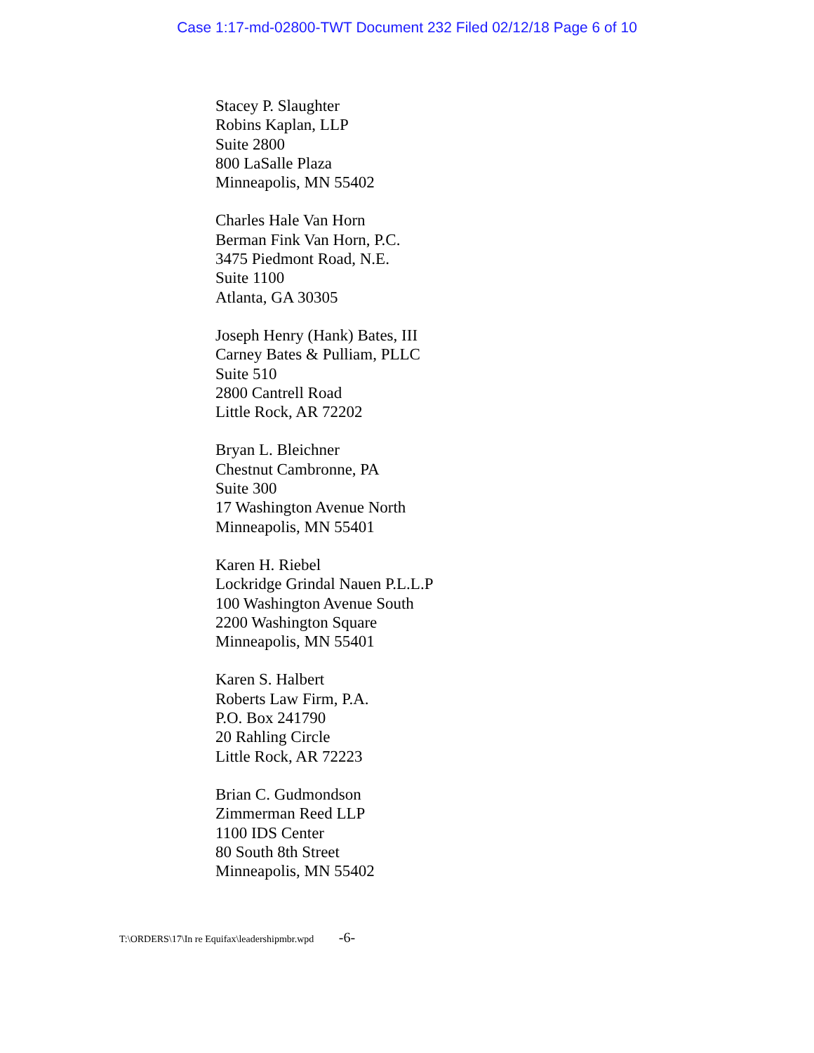Case 1:17-md-02800-TWT Document 232 Filed 02/12/18 Page 6 of 10
Stacey P. Slaughter
Robins Kaplan, LLP
Suite 2800
800 LaSalle Plaza
Minneapolis, MN 55402
Charles Hale Van Horn
Berman Fink Van Horn, P.C.
3475 Piedmont Road, N.E.
Suite 1100
Atlanta, GA 30305
Joseph Henry (Hank) Bates, III
Carney Bates & Pulliam, PLLC
Suite 510
2800 Cantrell Road
Little Rock, AR 72202
Bryan L. Bleichner
Chestnut Cambronne, PA
Suite 300
17 Washington Avenue North
Minneapolis, MN 55401
Karen H. Riebel
Lockridge Grindal Nauen P.L.L.P
100 Washington Avenue South
2200 Washington Square
Minneapolis, MN 55401
Karen S. Halbert
Roberts Law Firm, P.A.
P.O. Box 241790
20 Rahling Circle
Little Rock, AR 72223
Brian C. Gudmondson
Zimmerman Reed LLP
1100 IDS Center
80 South 8th Street
Minneapolis, MN 55402
T:\ORDERS\17\In re Equifax\leadershipmbr.wpd -6-